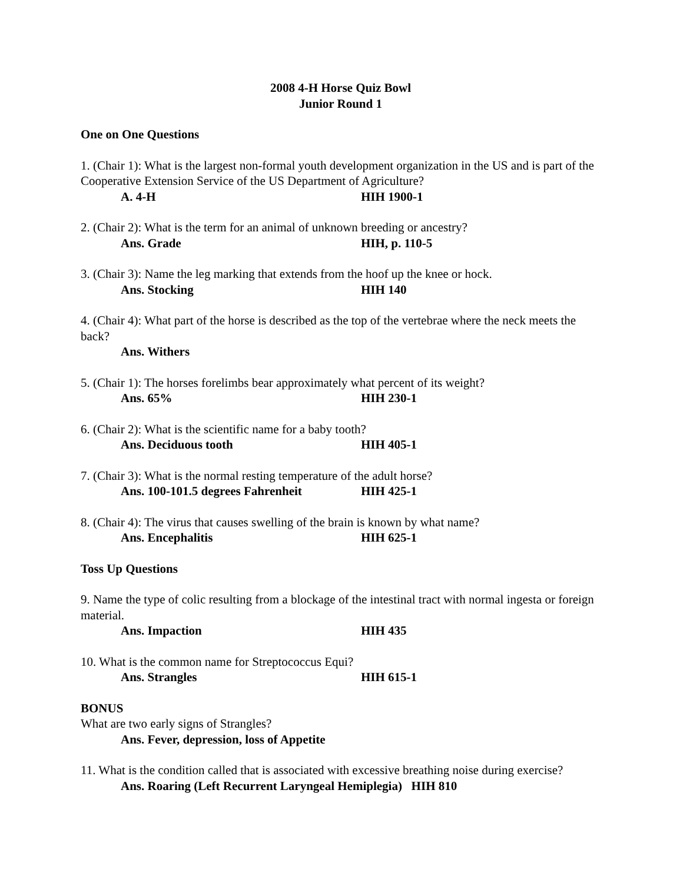2008 4-H Horse Quiz Bowl
Junior Round 1
One on One Questions
1. (Chair 1): What is the largest non-formal youth development organization in the US and is part of the Cooperative Extension Service of the US Department of Agriculture?
A. 4-H HIH 1900-1
2. (Chair 2): What is the term for an animal of unknown breeding or ancestry?
Ans. Grade HIH, p. 110-5
3. (Chair 3): Name the leg marking that extends from the hoof up the knee or hock.
Ans. Stocking HIH 140
4. (Chair 4): What part of the horse is described as the top of the vertebrae where the neck meets the back?
Ans. Withers
5. (Chair 1): The horses forelimbs bear approximately what percent of its weight?
Ans. 65% HIH 230-1
6. (Chair 2): What is the scientific name for a baby tooth?
Ans. Deciduous tooth HIH 405-1
7. (Chair 3): What is the normal resting temperature of the adult horse?
Ans. 100-101.5 degrees Fahrenheit HIH 425-1
8. (Chair 4): The virus that causes swelling of the brain is known by what name?
Ans. Encephalitis HIH 625-1
Toss Up Questions
9. Name the type of colic resulting from a blockage of the intestinal tract with normal ingesta or foreign material.
Ans. Impaction HIH 435
10. What is the common name for Streptococcus Equi?
Ans. Strangles HIH 615-1
BONUS
What are two early signs of Strangles?
Ans. Fever, depression, loss of Appetite
11. What is the condition called that is associated with excessive breathing noise during exercise?
Ans. Roaring (Left Recurrent Laryngeal Hemiplegia) HIH 810